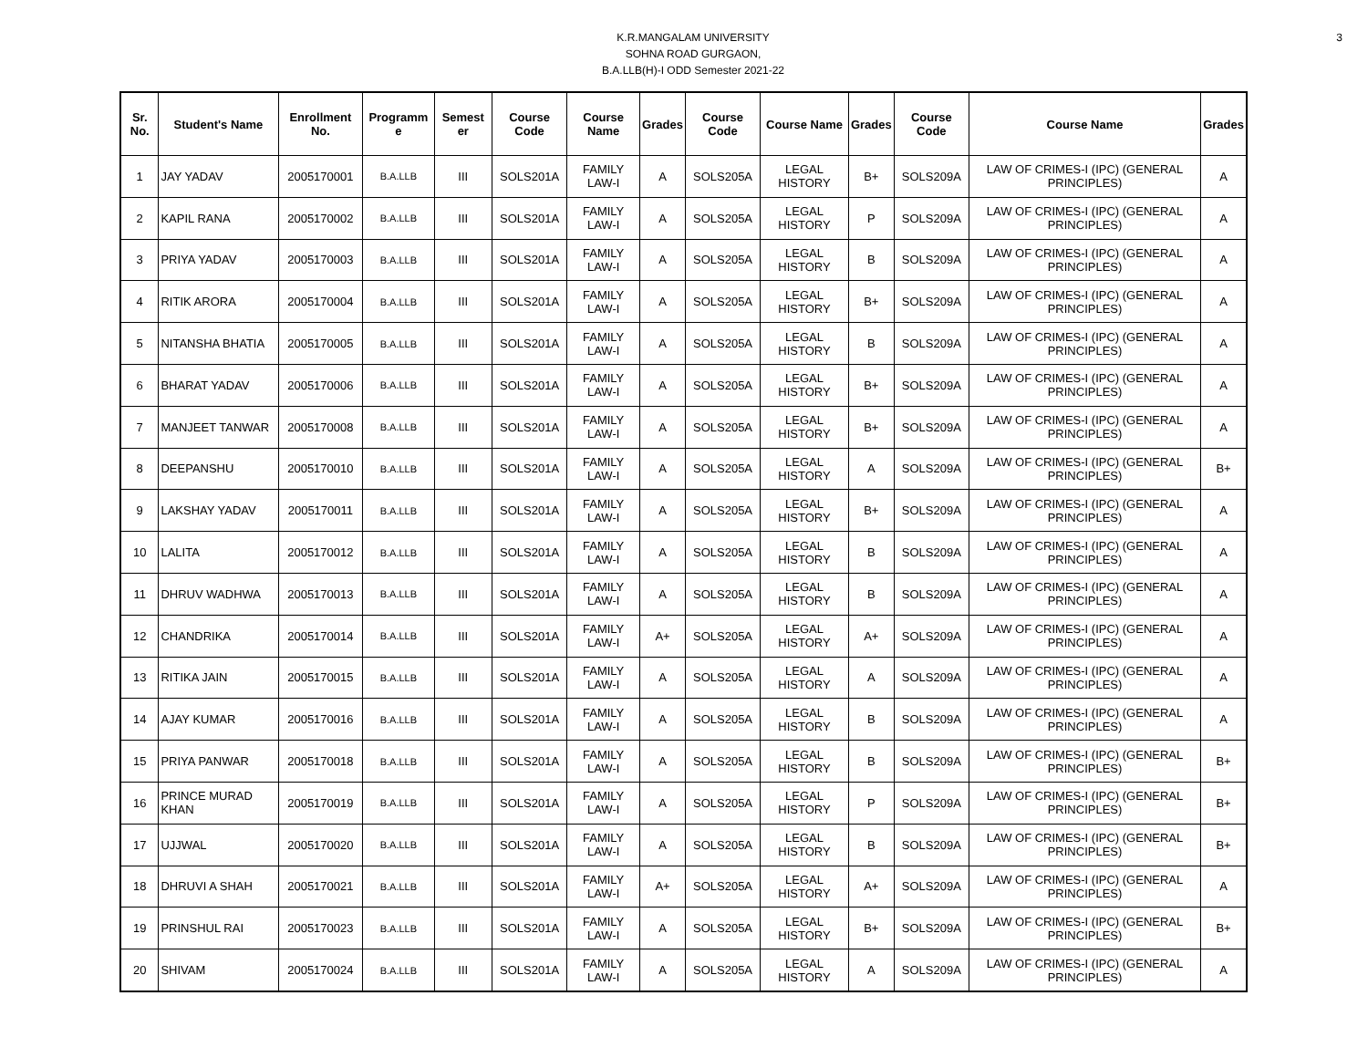3
K.R.MANGALAM UNIVERSITY
SOHNA ROAD GURGAON,
B.A.LLB(H)-I ODD Semester 2021-22
| Sr. No. | Student's Name | Enrollment No. | Programm e | Semest er | Course Code | Course Name | Grades | Course Code | Course Name | Grades | Course Code | Course Name | Grades |
| --- | --- | --- | --- | --- | --- | --- | --- | --- | --- | --- | --- | --- | --- |
| 1 | JAY YADAV | 2005170001 | B.A.LLB | III | SOLS201A | FAMILY LAW-I | A | SOLS205A | LEGAL HISTORY | B+ | SOLS209A | LAW OF CRIMES-I (IPC) (GENERAL PRINCIPLES) | A |
| 2 | KAPIL RANA | 2005170002 | B.A.LLB | III | SOLS201A | FAMILY LAW-I | A | SOLS205A | LEGAL HISTORY | P | SOLS209A | LAW OF CRIMES-I (IPC) (GENERAL PRINCIPLES) | A |
| 3 | PRIYA YADAV | 2005170003 | B.A.LLB | III | SOLS201A | FAMILY LAW-I | A | SOLS205A | LEGAL HISTORY | B | SOLS209A | LAW OF CRIMES-I (IPC) (GENERAL PRINCIPLES) | A |
| 4 | RITIK ARORA | 2005170004 | B.A.LLB | III | SOLS201A | FAMILY LAW-I | A | SOLS205A | LEGAL HISTORY | B+ | SOLS209A | LAW OF CRIMES-I (IPC) (GENERAL PRINCIPLES) | A |
| 5 | NITANSHA BHATIA | 2005170005 | B.A.LLB | III | SOLS201A | FAMILY LAW-I | A | SOLS205A | LEGAL HISTORY | B | SOLS209A | LAW OF CRIMES-I (IPC) (GENERAL PRINCIPLES) | A |
| 6 | BHARAT YADAV | 2005170006 | B.A.LLB | III | SOLS201A | FAMILY LAW-I | A | SOLS205A | LEGAL HISTORY | B+ | SOLS209A | LAW OF CRIMES-I (IPC) (GENERAL PRINCIPLES) | A |
| 7 | MANJEET TANWAR | 2005170008 | B.A.LLB | III | SOLS201A | FAMILY LAW-I | A | SOLS205A | LEGAL HISTORY | B+ | SOLS209A | LAW OF CRIMES-I (IPC) (GENERAL PRINCIPLES) | A |
| 8 | DEEPANSHU | 2005170010 | B.A.LLB | III | SOLS201A | FAMILY LAW-I | A | SOLS205A | LEGAL HISTORY | A | SOLS209A | LAW OF CRIMES-I (IPC) (GENERAL PRINCIPLES) | B+ |
| 9 | LAKSHAY YADAV | 2005170011 | B.A.LLB | III | SOLS201A | FAMILY LAW-I | A | SOLS205A | LEGAL HISTORY | B+ | SOLS209A | LAW OF CRIMES-I (IPC) (GENERAL PRINCIPLES) | A |
| 10 | LALITA | 2005170012 | B.A.LLB | III | SOLS201A | FAMILY LAW-I | A | SOLS205A | LEGAL HISTORY | B | SOLS209A | LAW OF CRIMES-I (IPC) (GENERAL PRINCIPLES) | A |
| 11 | DHRUV WADHWA | 2005170013 | B.A.LLB | III | SOLS201A | FAMILY LAW-I | A | SOLS205A | LEGAL HISTORY | B | SOLS209A | LAW OF CRIMES-I (IPC) (GENERAL PRINCIPLES) | A |
| 12 | CHANDRIKA | 2005170014 | B.A.LLB | III | SOLS201A | FAMILY LAW-I | A+ | SOLS205A | LEGAL HISTORY | A+ | SOLS209A | LAW OF CRIMES-I (IPC) (GENERAL PRINCIPLES) | A |
| 13 | RITIKA JAIN | 2005170015 | B.A.LLB | III | SOLS201A | FAMILY LAW-I | A | SOLS205A | LEGAL HISTORY | A | SOLS209A | LAW OF CRIMES-I (IPC) (GENERAL PRINCIPLES) | A |
| 14 | AJAY KUMAR | 2005170016 | B.A.LLB | III | SOLS201A | FAMILY LAW-I | A | SOLS205A | LEGAL HISTORY | B | SOLS209A | LAW OF CRIMES-I (IPC) (GENERAL PRINCIPLES) | A |
| 15 | PRIYA PANWAR | 2005170018 | B.A.LLB | III | SOLS201A | FAMILY LAW-I | A | SOLS205A | LEGAL HISTORY | B | SOLS209A | LAW OF CRIMES-I (IPC) (GENERAL PRINCIPLES) | B+ |
| 16 | PRINCE MURAD KHAN | 2005170019 | B.A.LLB | III | SOLS201A | FAMILY LAW-I | A | SOLS205A | LEGAL HISTORY | P | SOLS209A | LAW OF CRIMES-I (IPC) (GENERAL PRINCIPLES) | B+ |
| 17 | UJJWAL | 2005170020 | B.A.LLB | III | SOLS201A | FAMILY LAW-I | A | SOLS205A | LEGAL HISTORY | B | SOLS209A | LAW OF CRIMES-I (IPC) (GENERAL PRINCIPLES) | B+ |
| 18 | DHRUVI A SHAH | 2005170021 | B.A.LLB | III | SOLS201A | FAMILY LAW-I | A+ | SOLS205A | LEGAL HISTORY | A+ | SOLS209A | LAW OF CRIMES-I (IPC) (GENERAL PRINCIPLES) | A |
| 19 | PRINSHUL RAI | 2005170023 | B.A.LLB | III | SOLS201A | FAMILY LAW-I | A | SOLS205A | LEGAL HISTORY | B+ | SOLS209A | LAW OF CRIMES-I (IPC) (GENERAL PRINCIPLES) | B+ |
| 20 | SHIVAM | 2005170024 | B.A.LLB | III | SOLS201A | FAMILY LAW-I | A | SOLS205A | LEGAL HISTORY | A | SOLS209A | LAW OF CRIMES-I (IPC) (GENERAL PRINCIPLES) | A |